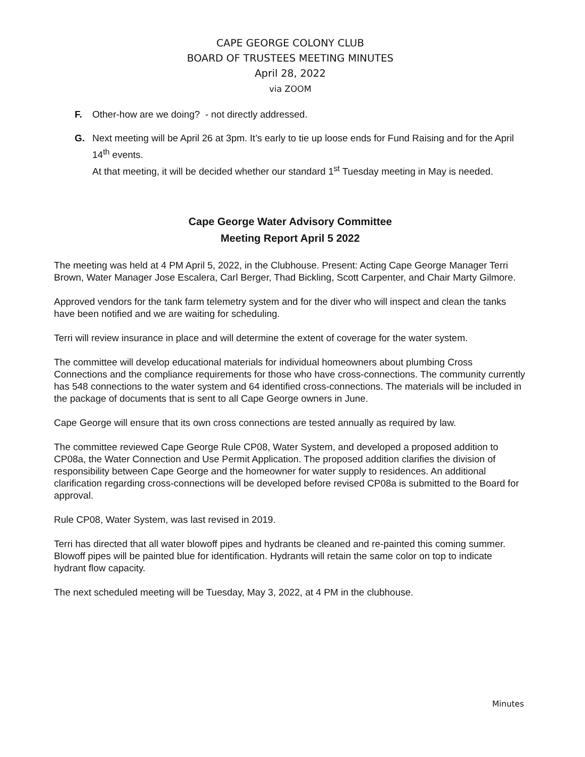CAPE GEORGE COLONY CLUB
BOARD OF TRUSTEES MEETING MINUTES
April 28, 2022
via ZOOM
F. Other-how are we doing? - not directly addressed.
G. Next meeting will be April 26 at 3pm. It’s early to tie up loose ends for Fund Raising and for the April 14<sup>th</sup> events.
At that meeting, it will be decided whether our standard 1<sup>st</sup> Tuesday meeting in May is needed.
Cape George Water Advisory Committee
Meeting Report April 5 2022
The meeting was held at 4 PM April 5, 2022, in the Clubhouse. Present: Acting Cape George Manager Terri Brown, Water Manager Jose Escalera, Carl Berger, Thad Bickling, Scott Carpenter, and Chair Marty Gilmore.
Approved vendors for the tank farm telemetry system and for the diver who will inspect and clean the tanks have been notified and we are waiting for scheduling.
Terri will review insurance in place and will determine the extent of coverage for the water system.
The committee will develop educational materials for individual homeowners about plumbing Cross Connections and the compliance requirements for those who have cross-connections. The community currently has 548 connections to the water system and 64 identified cross-connections. The materials will be included in the package of documents that is sent to all Cape George owners in June.
Cape George will ensure that its own cross connections are tested annually as required by law.
The committee reviewed Cape George Rule CP08, Water System, and developed a proposed addition to CP08a, the Water Connection and Use Permit Application. The proposed addition clarifies the division of responsibility between Cape George and the homeowner for water supply to residences. An additional clarification regarding cross-connections will be developed before revised CP08a is submitted to the Board for approval.
Rule CP08, Water System, was last revised in 2019.
Terri has directed that all water blowoff pipes and hydrants be cleaned and re-painted this coming summer. Blowoff pipes will be painted blue for identification. Hydrants will retain the same color on top to indicate hydrant flow capacity.
The next scheduled meeting will be Tuesday, May 3, 2022, at 4 PM in the clubhouse.
Minutes